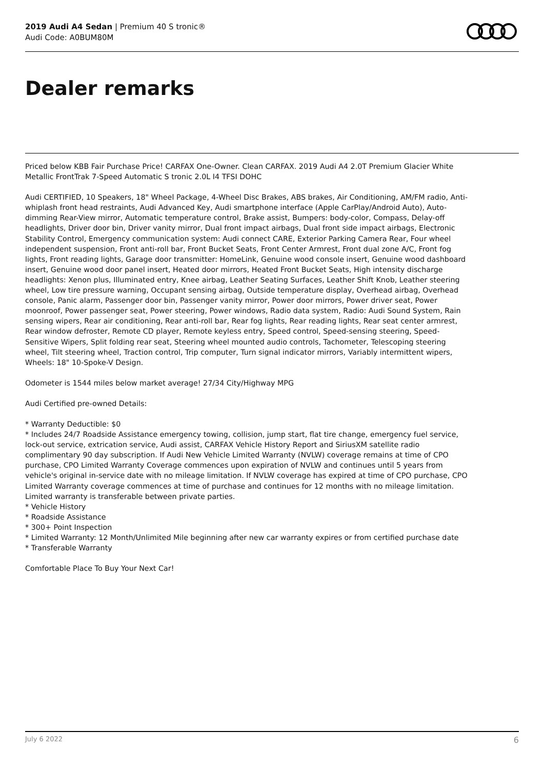2019 Audi A4 Sedan | Premium 40 S tronic®
Audi Code: A0BUM80M
Dealer remarks
Priced below KBB Fair Purchase Price! CARFAX One-Owner. Clean CARFAX. 2019 Audi A4 2.0T Premium Glacier White Metallic FrontTrak 7-Speed Automatic S tronic 2.0L I4 TFSI DOHC
Audi CERTIFIED, 10 Speakers, 18" Wheel Package, 4-Wheel Disc Brakes, ABS brakes, Air Conditioning, AM/FM radio, Anti-whiplash front head restraints, Audi Advanced Key, Audi smartphone interface (Apple CarPlay/Android Auto), Auto-dimming Rear-View mirror, Automatic temperature control, Brake assist, Bumpers: body-color, Compass, Delay-off headlights, Driver door bin, Driver vanity mirror, Dual front impact airbags, Dual front side impact airbags, Electronic Stability Control, Emergency communication system: Audi connect CARE, Exterior Parking Camera Rear, Four wheel independent suspension, Front anti-roll bar, Front Bucket Seats, Front Center Armrest, Front dual zone A/C, Front fog lights, Front reading lights, Garage door transmitter: HomeLink, Genuine wood console insert, Genuine wood dashboard insert, Genuine wood door panel insert, Heated door mirrors, Heated Front Bucket Seats, High intensity discharge headlights: Xenon plus, Illuminated entry, Knee airbag, Leather Seating Surfaces, Leather Shift Knob, Leather steering wheel, Low tire pressure warning, Occupant sensing airbag, Outside temperature display, Overhead airbag, Overhead console, Panic alarm, Passenger door bin, Passenger vanity mirror, Power door mirrors, Power driver seat, Power moonroof, Power passenger seat, Power steering, Power windows, Radio data system, Radio: Audi Sound System, Rain sensing wipers, Rear air conditioning, Rear anti-roll bar, Rear fog lights, Rear reading lights, Rear seat center armrest, Rear window defroster, Remote CD player, Remote keyless entry, Speed control, Speed-sensing steering, Speed-Sensitive Wipers, Split folding rear seat, Steering wheel mounted audio controls, Tachometer, Telescoping steering wheel, Tilt steering wheel, Traction control, Trip computer, Turn signal indicator mirrors, Variably intermittent wipers, Wheels: 18" 10-Spoke-V Design.
Odometer is 1544 miles below market average! 27/34 City/Highway MPG
Audi Certified pre-owned Details:
* Warranty Deductible: $0
* Includes 24/7 Roadside Assistance emergency towing, collision, jump start, flat tire change, emergency fuel service, lock-out service, extrication service, Audi assist, CARFAX Vehicle History Report and SiriusXM satellite radio complimentary 90 day subscription. If Audi New Vehicle Limited Warranty (NVLW) coverage remains at time of CPO purchase, CPO Limited Warranty Coverage commences upon expiration of NVLW and continues until 5 years from vehicle's original in-service date with no mileage limitation. If NVLW coverage has expired at time of CPO purchase, CPO Limited Warranty coverage commences at time of purchase and continues for 12 months with no mileage limitation. Limited warranty is transferable between private parties.
* Vehicle History
* Roadside Assistance
* 300+ Point Inspection
* Limited Warranty: 12 Month/Unlimited Mile beginning after new car warranty expires or from certified purchase date
* Transferable Warranty
Comfortable Place To Buy Your Next Car!
July 6 2022 6